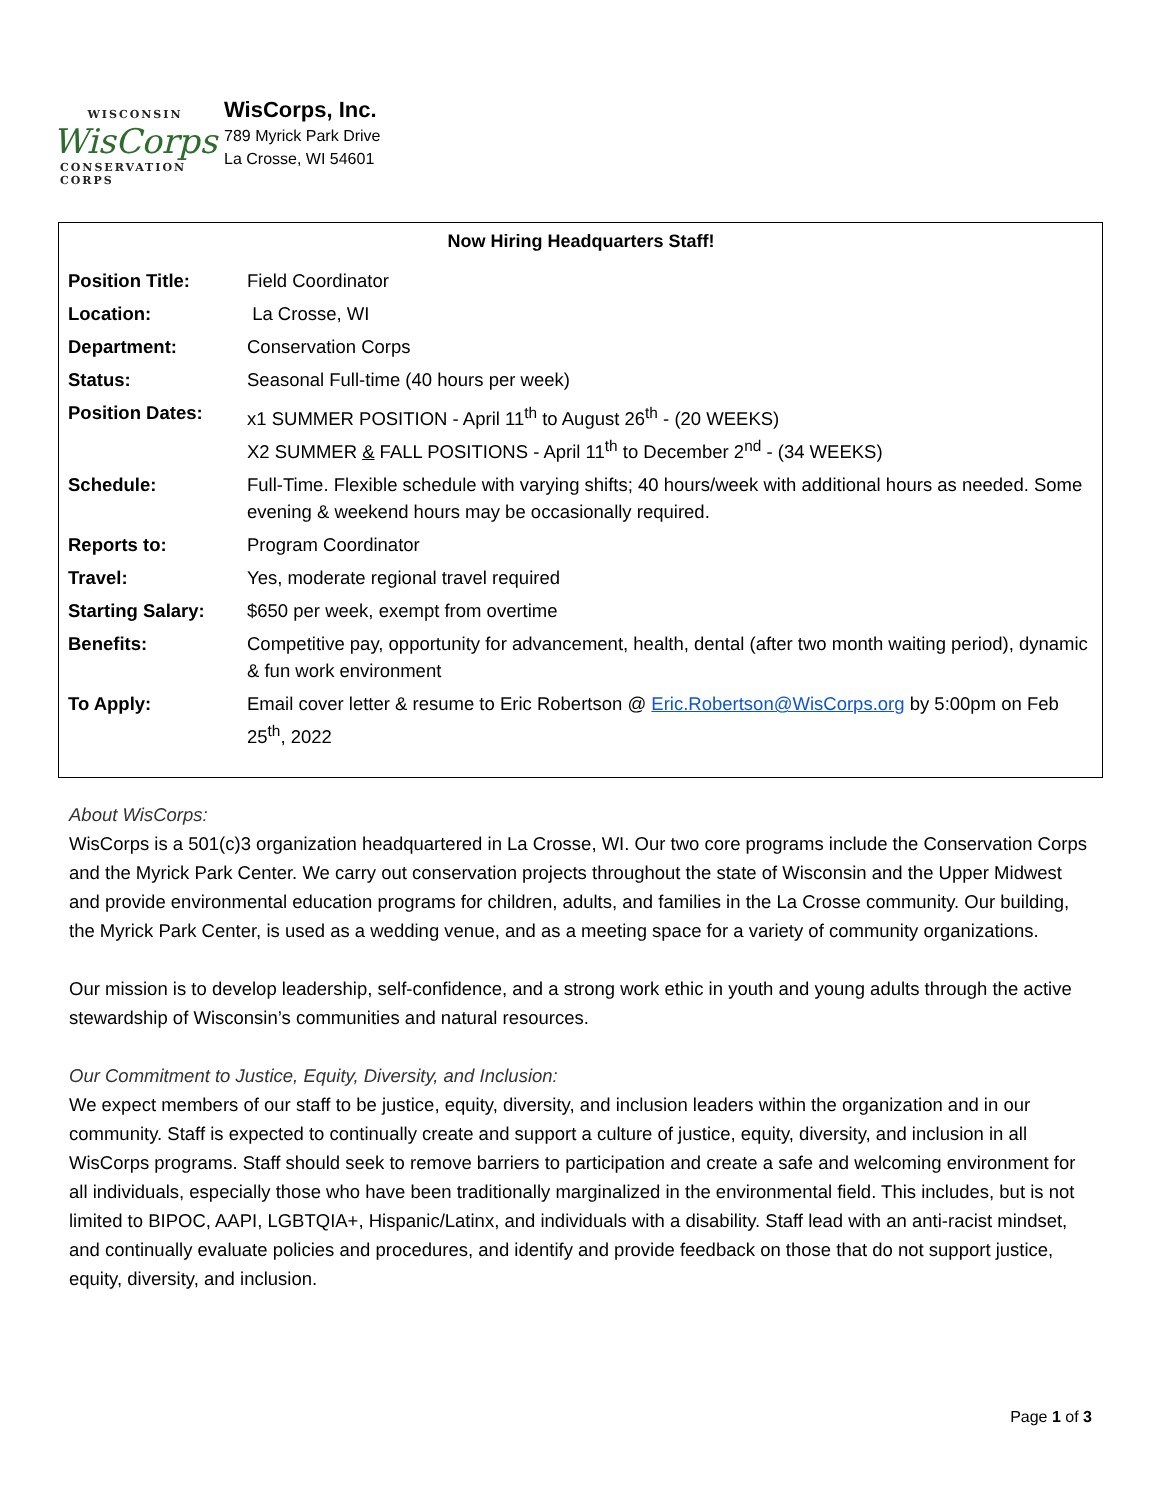WISCONSIN
WisCorps
CONSERVATION CORPS
WisCorps, Inc.
789 Myrick Park Drive
La Crosse, WI 54601
Now Hiring Headquarters Staff!
| Position Title: | Field Coordinator |
| Location: | La Crosse, WI |
| Department: | Conservation Corps |
| Status: | Seasonal Full-time (40 hours per week) |
| Position Dates: | x1 SUMMER POSITION - April 11<sup>th</sup> to August 26<sup>th</sup> - (20 WEEKS) X2 SUMMER & FALL POSITIONS - April 11<sup>th</sup> to December 2<sup>nd</sup> - (34 WEEKS) |
| Schedule: | Full-Time. Flexible schedule with varying shifts; 40 hours/week with additional hours as needed. Some evening & weekend hours may be occasionally required. |
| Reports to: | Program Coordinator |
| Travel: | Yes, moderate regional travel required |
| Starting Salary: | $650 per week, exempt from overtime |
| Benefits: | Competitive pay, opportunity for advancement, health, dental (after two month waiting period), dynamic & fun work environment |
| To Apply: | Email cover letter & resume to Eric Robertson @ Eric.Robertson@WisCorps.org by 5:00pm on Feb 25<sup>th</sup>, 2022 |
About WisCorps:
WisCorps is a 501(c)3 organization headquartered in La Crosse, WI. Our two core programs include the Conservation Corps and the Myrick Park Center. We carry out conservation projects throughout the state of Wisconsin and the Upper Midwest and provide environmental education programs for children, adults, and families in the La Crosse community. Our building, the Myrick Park Center, is used as a wedding venue, and as a meeting space for a variety of community organizations.
Our mission is to develop leadership, self-confidence, and a strong work ethic in youth and young adults through the active stewardship of Wisconsin’s communities and natural resources.
Our Commitment to Justice, Equity, Diversity, and Inclusion:
We expect members of our staff to be justice, equity, diversity, and inclusion leaders within the organization and in our community. Staff is expected to continually create and support a culture of justice, equity, diversity, and inclusion in all WisCorps programs. Staff should seek to remove barriers to participation and create a safe and welcoming environment for all individuals, especially those who have been traditionally marginalized in the environmental field. This includes, but is not limited to BIPOC, AAPI, LGBTQIA+, Hispanic/Latinx, and individuals with a disability. Staff lead with an anti-racist mindset, and continually evaluate policies and procedures, and identify and provide feedback on those that do not support justice, equity, diversity, and inclusion.
Page 1 of 3